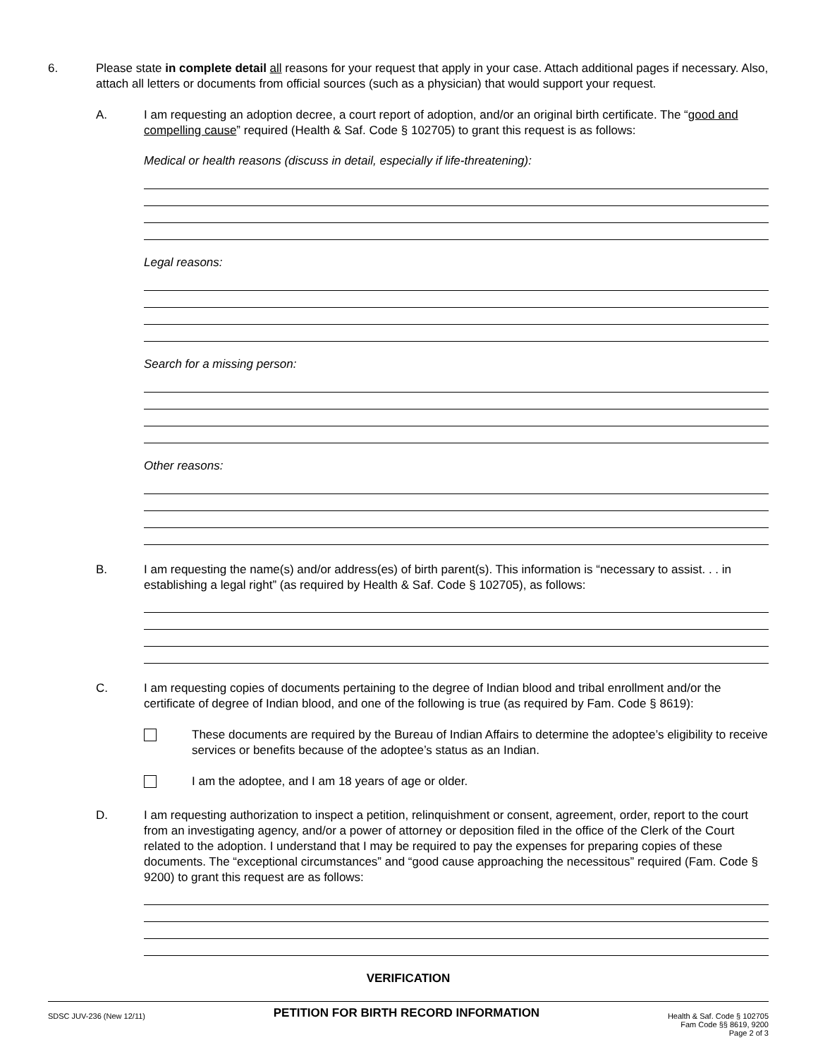6. Please state in complete detail all reasons for your request that apply in your case. Attach additional pages if necessary. Also, attach all letters or documents from official sources (such as a physician) that would support your request.
A. I am requesting an adoption decree, a court report of adoption, and/or an original birth certificate. The “good and compelling cause” required (Health & Saf. Code § 102705) to grant this request is as follows:
Medical or health reasons (discuss in detail, especially if life-threatening):
Legal reasons:
Search for a missing person:
Other reasons:
B. I am requesting the name(s) and/or address(es) of birth parent(s). This information is “necessary to assist. . . in establishing a legal right” (as required by Health & Saf. Code § 102705), as follows:
C. I am requesting copies of documents pertaining to the degree of Indian blood and tribal enrollment and/or the certificate of degree of Indian blood, and one of the following is true (as required by Fam. Code § 8619):
These documents are required by the Bureau of Indian Affairs to determine the adoptee’s eligibility to receive services or benefits because of the adoptee’s status as an Indian.
I am the adoptee, and I am 18 years of age or older.
D. I am requesting authorization to inspect a petition, relinquishment or consent, agreement, order, report to the court from an investigating agency, and/or a power of attorney or deposition filed in the office of the Clerk of the Court related to the adoption. I understand that I may be required to pay the expenses for preparing copies of these documents. The “exceptional circumstances” and “good cause approaching the necessitous” required (Fam. Code § 9200) to grant this request are as follows:
VERIFICATION
SDSC JUV-236 (New 12/11)
PETITION FOR BIRTH RECORD INFORMATION
Health & Saf. Code § 102705
Fam Code §§ 8619, 9200
Page 2 of 3